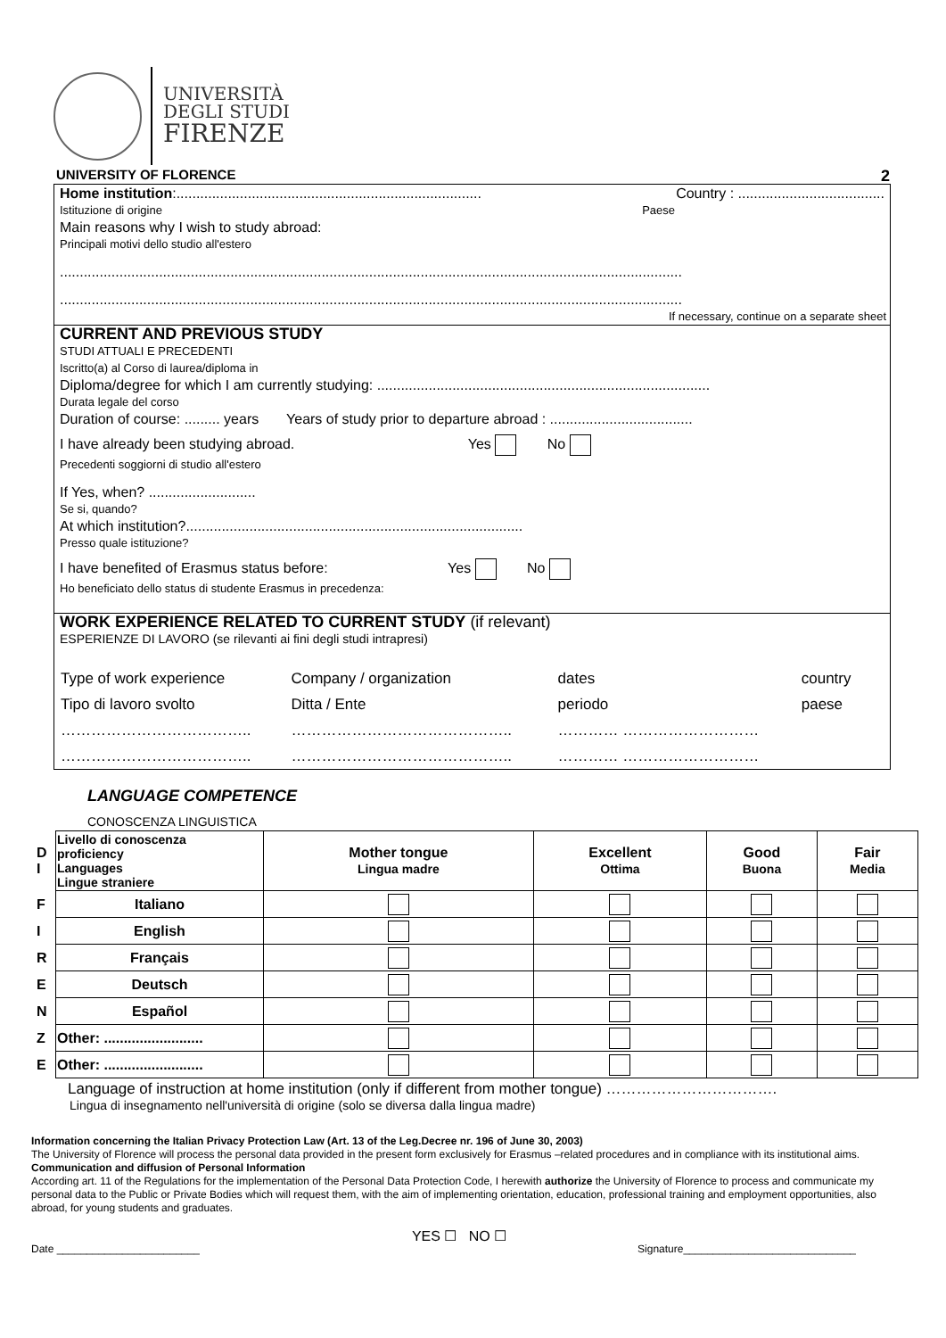UNIVERSITÀ
DEGLI STUDI
FIRENZE
UNIVERSITY OF FLORENCE 2
Home institution:............................................................................. Country : .....................................
Istituzione di origine Paese
Main reasons why I wish to study abroad:
Principali motivi dello studio all'estero
.............................................................................................................................................................
.............................................................................................................................................................
If necessary, continue on a separate sheet
CURRENT AND PREVIOUS STUDY
STUDI ATTUALI E PRECEDENTI
Iscritto(a) al Corso di laurea/diploma in
Diploma/degree for which I am currently studying: ....................................................................................
Durata legale del corso
Duration of course: ......... years Years of study prior to departure abroad : ....................................
I have already been studying abroad. Yes No
Precedenti soggiorni di studio all'estero
If Yes, when? ...........................
Se si, quando?
At which institution?.....................................................................................
Presso quale istituzione?
I have benefited of Erasmus status before: Yes No
Ho beneficiato dello status di studente Erasmus in precedenza:
WORK EXPERIENCE RELATED TO CURRENT STUDY (if relevant)
ESPERIENZE DI LAVORO (se rilevanti ai fini degli studi intrapresi)
| Type of work experience | Company / organization | dates | country |
| Tipo di lavoro svolto | Ditta / Ente | periodo | paese |
| ……………………………….. | …………………………………….. | ………… ……………………… | |
| ……………………………….. | …………………………………….. | ………… ……………………… | |
LANGUAGE COMPETENCE
CONOSCENZA LINGUISTICA
| D I | Livello di conoscenza proficiency Languages Lingue straniere | Mother tongue Lingua madre | Excellent Ottima | Good Buona | Fair Media |
| F | Italiano | | | | |
| I | English | | | | |
| R | Français | | | | |
| E | Deutsch | | | | |
| N | Español | | | | |
| Z | Other: ......................... | | | | |
| E | Other: ......................... | | | | |
Language of instruction at home institution (only if different from mother tongue) …………………………….
Lingua di insegnamento nell'università di origine (solo se diversa dalla lingua madre)
Information concerning the Italian Privacy Protection Law (Art. 13 of the Leg.Decree nr. 196 of June 30, 2003)
The University of Florence will process the personal data provided in the present form exclusively for Erasmus –related procedures and in compliance with its institutional aims.
Communication and diffusion of Personal Information
According art. 11 of the Regulations for the implementation of the Personal Data Protection Code, I herewith authorize the University of Florence to process and communicate my personal data to the Public or Private Bodies which will request them, with the aim of implementing orientation, education, professional training and employment opportunities, also abroad, for young students and graduates.
YES ☐ NO ☐
Date ________________________ Signature_____________________________